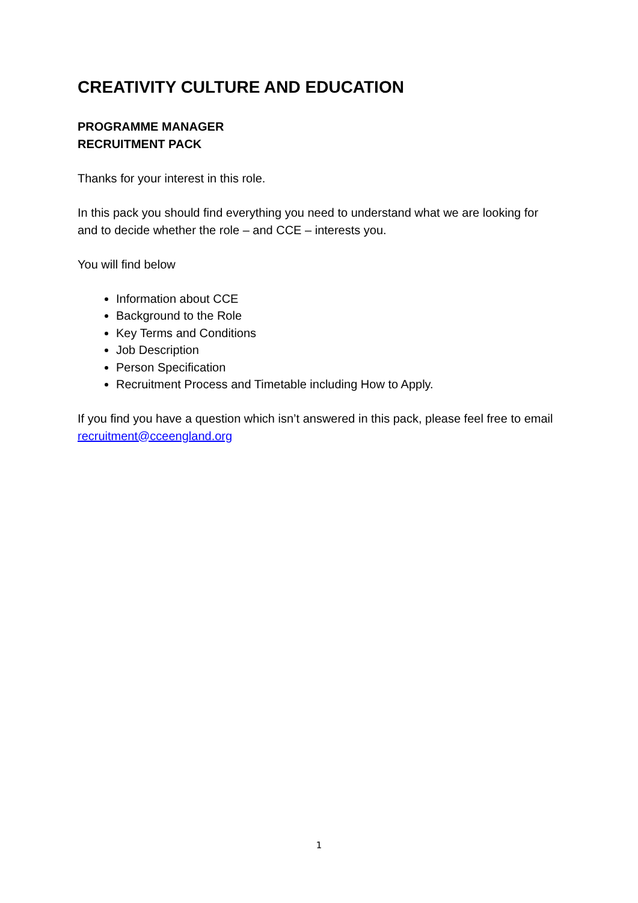CREATIVITY CULTURE AND EDUCATION
PROGRAMME MANAGER
RECRUITMENT PACK
Thanks for your interest in this role.
In this pack you should find everything you need to understand what we are looking for and to decide whether the role – and CCE – interests you.
You will find below
Information about CCE
Background to the Role
Key Terms and Conditions
Job Description
Person Specification
Recruitment Process and Timetable including How to Apply.
If you find you have a question which isn’t answered in this pack, please feel free to email recruitment@cceengland.org
1